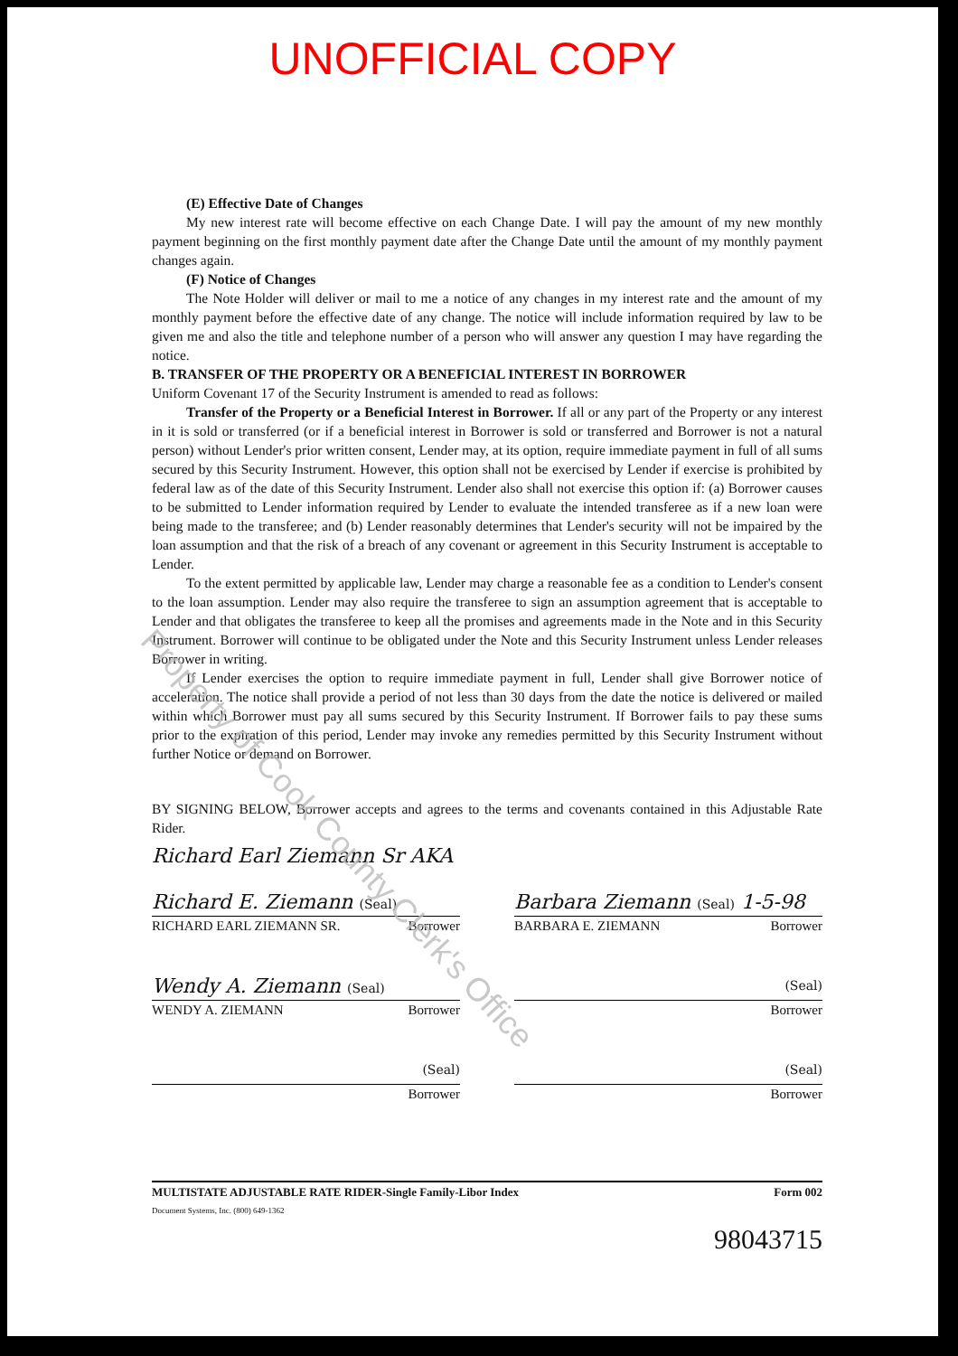UNOFFICIAL COPY
(E) Effective Date of Changes
My new interest rate will become effective on each Change Date. I will pay the amount of my new monthly payment beginning on the first monthly payment date after the Change Date until the amount of my monthly payment changes again.
(F) Notice of Changes
The Note Holder will deliver or mail to me a notice of any changes in my interest rate and the amount of my monthly payment before the effective date of any change. The notice will include information required by law to be given me and also the title and telephone number of a person who will answer any question I may have regarding the notice.
B. TRANSFER OF THE PROPERTY OR A BENEFICIAL INTEREST IN BORROWER
Uniform Covenant 17 of the Security Instrument is amended to read as follows:
Transfer of the Property or a Beneficial Interest in Borrower. If all or any part of the Property or any interest in it is sold or transferred (or if a beneficial interest in Borrower is sold or transferred and Borrower is not a natural person) without Lender's prior written consent, Lender may, at its option, require immediate payment in full of all sums secured by this Security Instrument. However, this option shall not be exercised by Lender if exercise is prohibited by federal law as of the date of this Security Instrument. Lender also shall not exercise this option if: (a) Borrower causes to be submitted to Lender information required by Lender to evaluate the intended transferee as if a new loan were being made to the transferee; and (b) Lender reasonably determines that Lender's security will not be impaired by the loan assumption and that the risk of a breach of any covenant or agreement in this Security Instrument is acceptable to Lender.
To the extent permitted by applicable law, Lender may charge a reasonable fee as a condition to Lender's consent to the loan assumption. Lender may also require the transferee to sign an assumption agreement that is acceptable to Lender and that obligates the transferee to keep all the promises and agreements made in the Note and in this Security Instrument. Borrower will continue to be obligated under the Note and this Security Instrument unless Lender releases Borrower in writing.
If Lender exercises the option to require immediate payment in full, Lender shall give Borrower notice of acceleration. The notice shall provide a period of not less than 30 days from the date the notice is delivered or mailed within which Borrower must pay all sums secured by this Security Instrument. If Borrower fails to pay these sums prior to the expiration of this period, Lender may invoke any remedies permitted by this Security Instrument without further Notice or demand on Borrower.
BY SIGNING BELOW, Borrower accepts and agrees to the terms and covenants contained in this Adjustable Rate Rider.
Richard Earl Ziemann Sr AKA
Richard E. Ziemann (Seal)
RICHARD EARL ZIEMANN SR. Borrower
Barbara Ziemann (Seal) 1-5-98
BARBARA E. ZIEMANN Borrower
Wendy A. Ziemann (Seal)
WENDY A. ZIEMANN Borrower
(Seal)
Borrower
(Seal)
Borrower
(Seal)
Borrower
MULTISTATE ADJUSTABLE RATE RIDER-Single Family-Libor Index Form 002
Document Systems, Inc. (800) 649-1362
98043715
Property of Cook County Clerk's Office